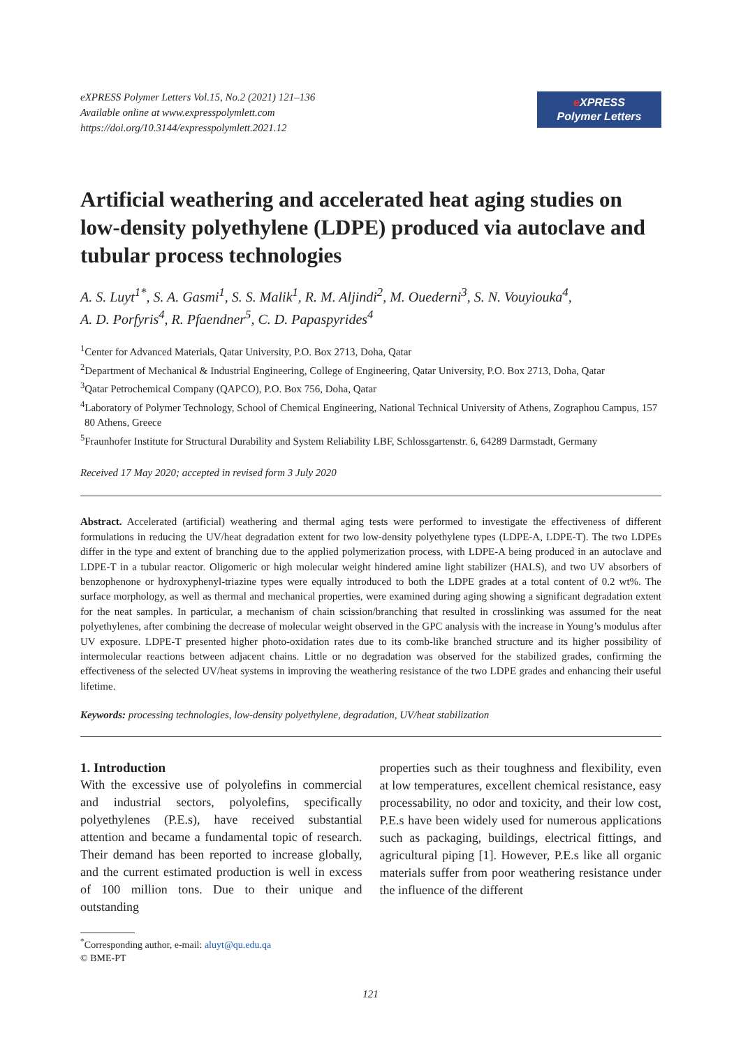eXPRESS Polymer Letters Vol.15, No.2 (2021) 121–136
Available online at www.expresspolymlett.com
https://doi.org/10.3144/expresspolymlett.2021.12
e XPRESS
Polymer Letters
Artificial weathering and accelerated heat aging studies on low-density polyethylene (LDPE) produced via autoclave and tubular process technologies
A. S. Luyt<sup>1*</sup>, S. A. Gasmi<sup>1</sup>, S. S. Malik<sup>1</sup>, R. M. Aljindi<sup>2</sup>, M. Ouederni<sup>3</sup>, S. N. Vouyiouka<sup>4</sup>,
A. D. Porfyris<sup>4</sup>, R. Pfaendner<sup>5</sup>, C. D. Papaspyrides<sup>4</sup>
<sup>1</sup> Center for Advanced Materials, Qatar University, P.O. Box 2713, Doha, Qatar
<sup>2</sup> Department of Mechanical & Industrial Engineering, College of Engineering, Qatar University, P.O. Box 2713, Doha, Qatar
<sup>3</sup> Qatar Petrochemical Company (QAPCO), P.O. Box 756, Doha, Qatar
<sup>4</sup> Laboratory of Polymer Technology, School of Chemical Engineering, National Technical University of Athens, Zographou Campus, 157 80 Athens, Greece
<sup>5</sup> Fraunhofer Institute for Structural Durability and System Reliability LBF, Schlossgartenstr. 6, 64289 Darmstadt, Germany
Received 17 May 2020; accepted in revised form 3 July 2020
Abstract. Accelerated (artificial) weathering and thermal aging tests were performed to investigate the effectiveness of different formulations in reducing the UV/heat degradation extent for two low-density polyethylene types (LDPE-A, LDPE-T). The two LDPEs differ in the type and extent of branching due to the applied polymerization process, with LDPE-A being produced in an autoclave and LDPE-T in a tubular reactor. Oligomeric or high molecular weight hindered amine light stabilizer (HALS), and two UV absorbers of benzophenone or hydroxyphenyl-triazine types were equally introduced to both the LDPE grades at a total content of 0.2 wt%. The surface morphology, as well as thermal and mechanical properties, were examined during aging showing a significant degradation extent for the neat samples. In particular, a mechanism of chain scission/branching that resulted in crosslinking was assumed for the neat polyethylenes, after combining the decrease of molecular weight observed in the GPC analysis with the increase in Young’s modulus after UV exposure. LDPE-T presented higher photo-oxidation rates due to its comb-like branched structure and its higher possibility of intermolecular reactions between adjacent chains. Little or no degradation was observed for the stabilized grades, confirming the effectiveness of the selected UV/heat systems in improving the weathering resistance of the two LDPE grades and enhancing their useful lifetime.
Keywords: processing technologies, low-density polyethylene, degradation, UV/heat stabilization
1. Introduction
With the excessive use of polyolefins in commercial and industrial sectors, polyolefins, specifically polyethylenes (P.E.s), have received substantial attention and became a fundamental topic of research. Their demand has been reported to increase globally, and the current estimated production is well in excess of 100 million tons. Due to their unique and outstanding
properties such as their toughness and flexibility, even at low temperatures, excellent chemical resistance, easy processability, no odor and toxicity, and their low cost, P.E.s have been widely used for numerous applications such as packaging, buildings, electrical fittings, and agricultural piping [1]. However, P.E.s like all organic materials suffer from poor weathering resistance under the influence of the different
<sup>*</sup> Corresponding author, e-mail: aluyt@qu.edu.qa
© BME-PT
121